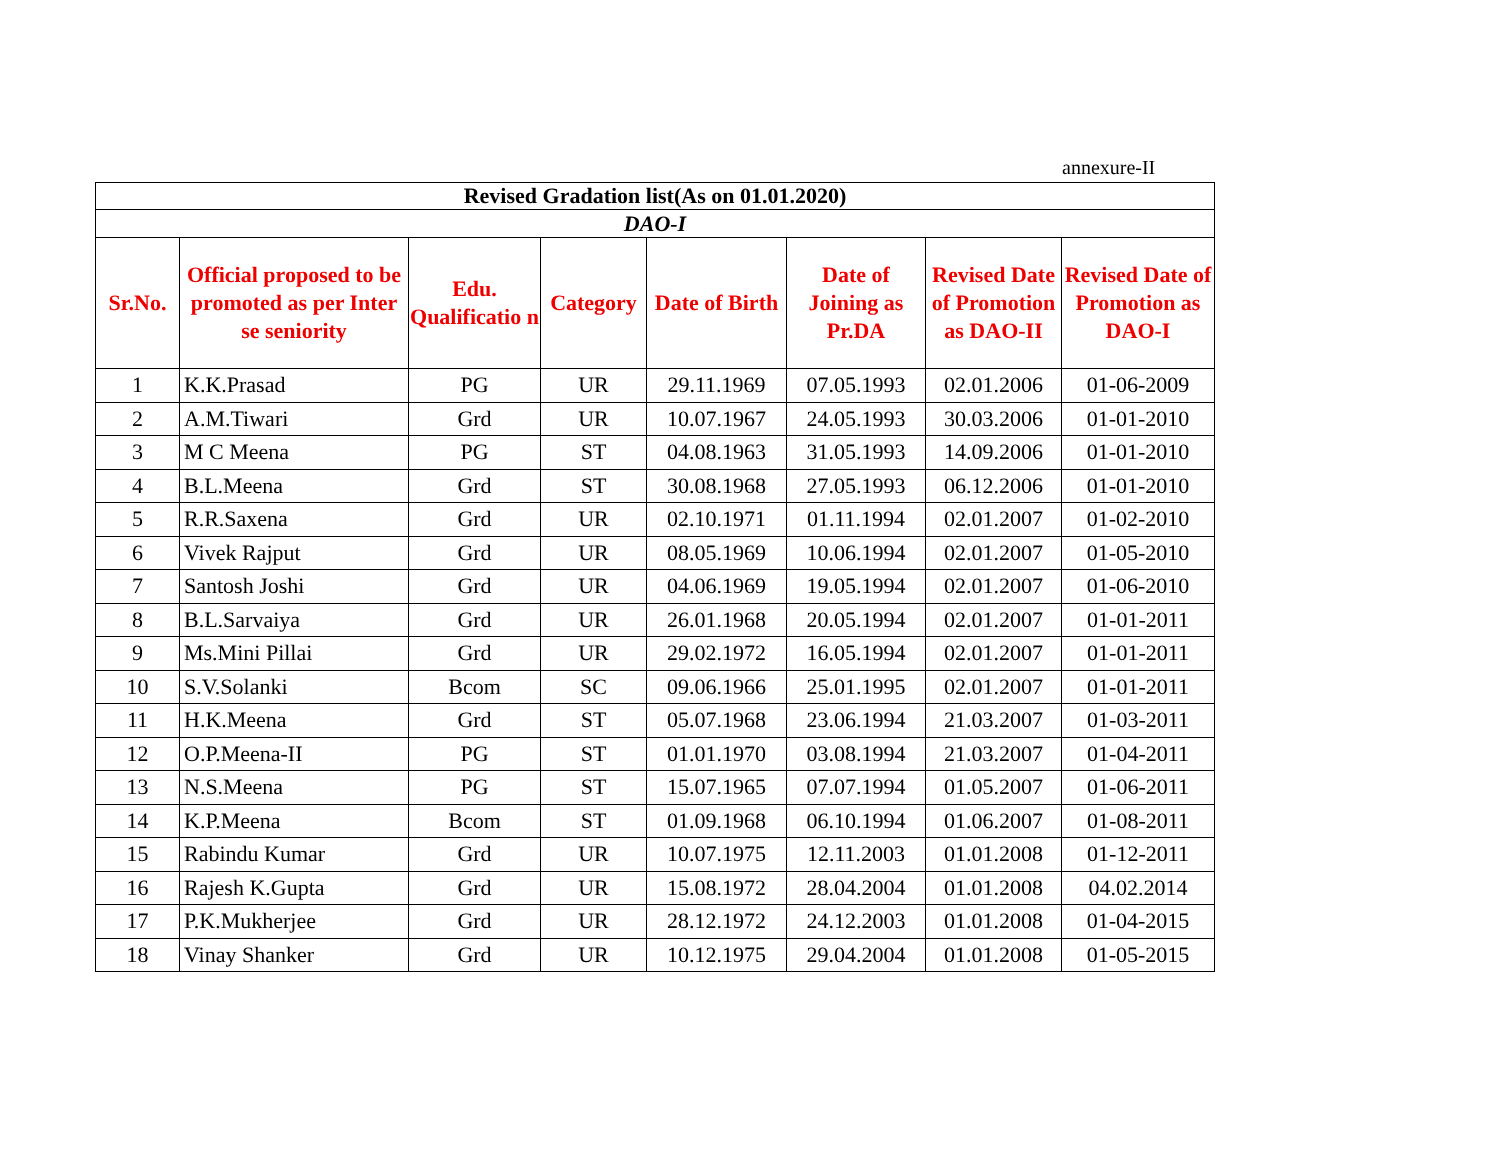annexure-II
| Revised Gradation list(As on 01.01.2020) | | | | | | | |
| DAO-I | | | | | | | |
| Sr.No. | Official proposed to be promoted as per Inter se seniority | Edu. Qualificatio n | Category | Date of Birth | Date of Joining as Pr.DA | Revised Date of Promotion as DAO-II | Revised Date of Promotion as DAO-I |
| 1 | K.K.Prasad | PG | UR | 29.11.1969 | 07.05.1993 | 02.01.2006 | 01-06-2009 |
| 2 | A.M.Tiwari | Grd | UR | 10.07.1967 | 24.05.1993 | 30.03.2006 | 01-01-2010 |
| 3 | M C Meena | PG | ST | 04.08.1963 | 31.05.1993 | 14.09.2006 | 01-01-2010 |
| 4 | B.L.Meena | Grd | ST | 30.08.1968 | 27.05.1993 | 06.12.2006 | 01-01-2010 |
| 5 | R.R.Saxena | Grd | UR | 02.10.1971 | 01.11.1994 | 02.01.2007 | 01-02-2010 |
| 6 | Vivek Rajput | Grd | UR | 08.05.1969 | 10.06.1994 | 02.01.2007 | 01-05-2010 |
| 7 | Santosh Joshi | Grd | UR | 04.06.1969 | 19.05.1994 | 02.01.2007 | 01-06-2010 |
| 8 | B.L.Sarvaiya | Grd | UR | 26.01.1968 | 20.05.1994 | 02.01.2007 | 01-01-2011 |
| 9 | Ms.Mini Pillai | Grd | UR | 29.02.1972 | 16.05.1994 | 02.01.2007 | 01-01-2011 |
| 10 | S.V.Solanki | Bcom | SC | 09.06.1966 | 25.01.1995 | 02.01.2007 | 01-01-2011 |
| 11 | H.K.Meena | Grd | ST | 05.07.1968 | 23.06.1994 | 21.03.2007 | 01-03-2011 |
| 12 | O.P.Meena-II | PG | ST | 01.01.1970 | 03.08.1994 | 21.03.2007 | 01-04-2011 |
| 13 | N.S.Meena | PG | ST | 15.07.1965 | 07.07.1994 | 01.05.2007 | 01-06-2011 |
| 14 | K.P.Meena | Bcom | ST | 01.09.1968 | 06.10.1994 | 01.06.2007 | 01-08-2011 |
| 15 | Rabindu Kumar | Grd | UR | 10.07.1975 | 12.11.2003 | 01.01.2008 | 01-12-2011 |
| 16 | Rajesh K.Gupta | Grd | UR | 15.08.1972 | 28.04.2004 | 01.01.2008 | 04.02.2014 |
| 17 | P.K.Mukherjee | Grd | UR | 28.12.1972 | 24.12.2003 | 01.01.2008 | 01-04-2015 |
| 18 | Vinay Shanker | Grd | UR | 10.12.1975 | 29.04.2004 | 01.01.2008 | 01-05-2015 |